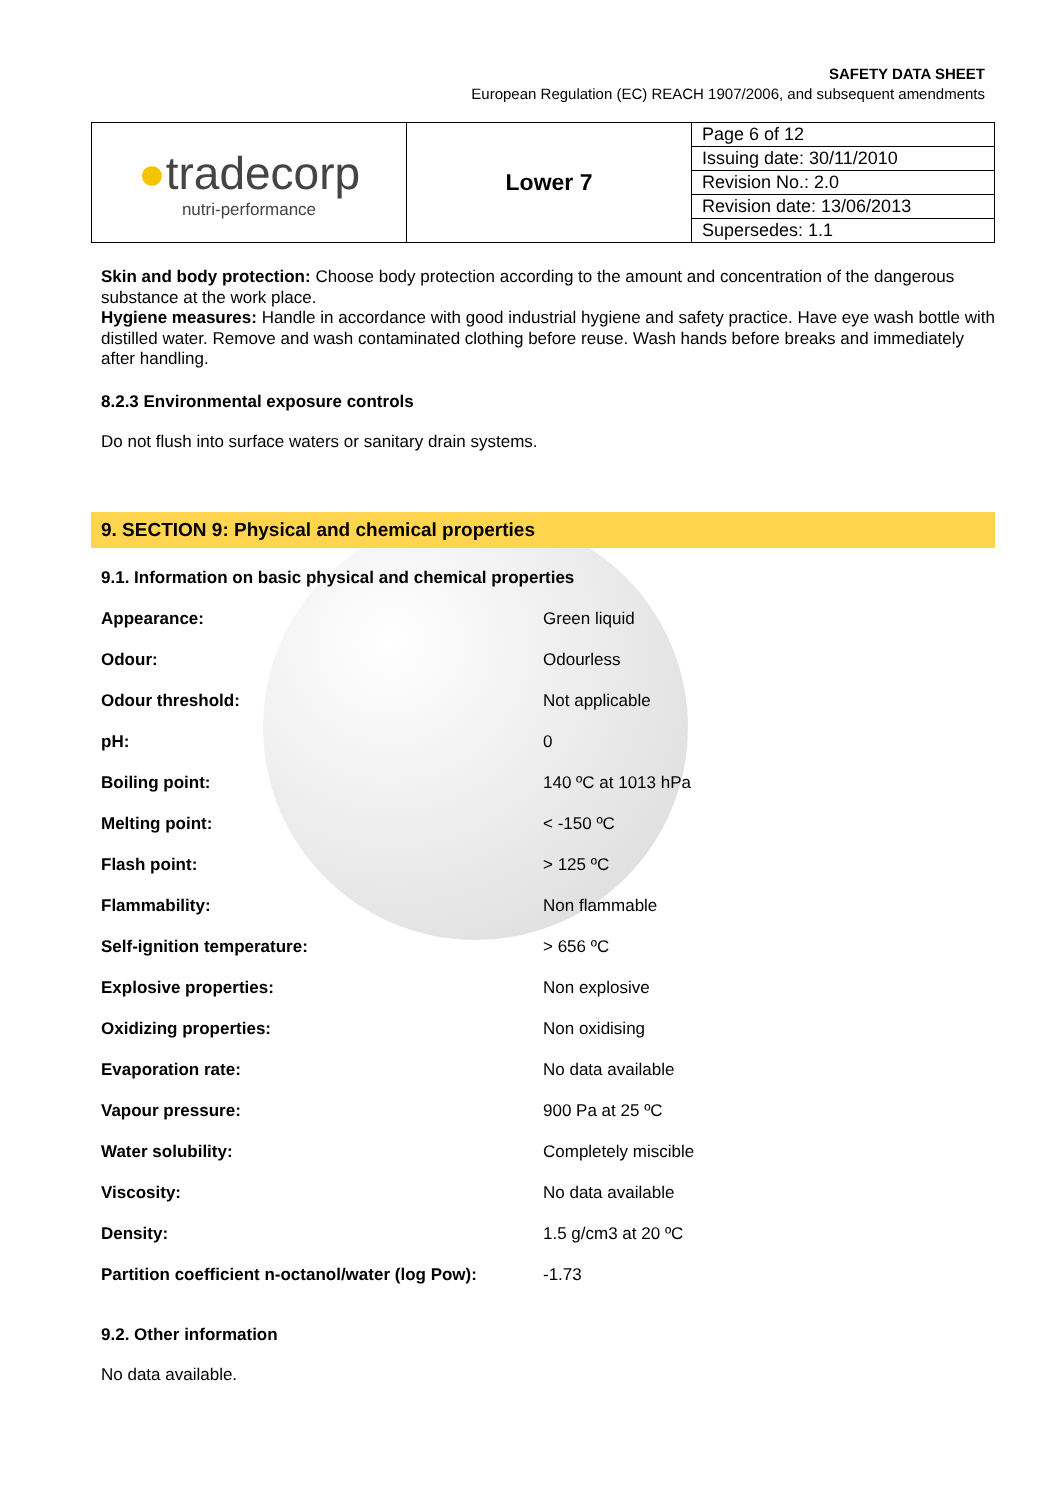SAFETY DATA SHEET
European Regulation (EC) REACH 1907/2006, and subsequent amendments
| ● tradecorp nutri-performance | Lower 7 | Page 6 of 12 Issuing date: 30/11/2010 Revision No.: 2.0 Revision date: 13/06/2013 Supersedes: 1.1 |
Skin and body protection: Choose body protection according to the amount and concentration of the dangerous substance at the work place.
Hygiene measures: Handle in accordance with good industrial hygiene and safety practice. Have eye wash bottle with distilled water. Remove and wash contaminated clothing before reuse. Wash hands before breaks and immediately after handling.
8.2.3 Environmental exposure controls
Do not flush into surface waters or sanitary drain systems.
9. SECTION 9: Physical and chemical properties
9.1. Information on basic physical and chemical properties
| Appearance: | Green liquid |
| Odour: | Odourless |
| Odour threshold: | Not applicable |
| pH: | 0 |
| Boiling point: | 140 ºC at 1013 hPa |
| Melting point: | < -150 ºC |
| Flash point: | > 125 ºC |
| Flammability: | Non flammable |
| Self-ignition temperature: | > 656 ºC |
| Explosive properties: | Non explosive |
| Oxidizing properties: | Non oxidising |
| Evaporation rate: | No data available |
| Vapour pressure: | 900 Pa at 25 ºC |
| Water solubility: | Completely miscible |
| Viscosity: | No data available |
| Density: | 1.5 g/cm3 at 20 ºC |
| Partition coefficient n-octanol/water (log Pow): | -1.73 |
9.2. Other information
No data available.